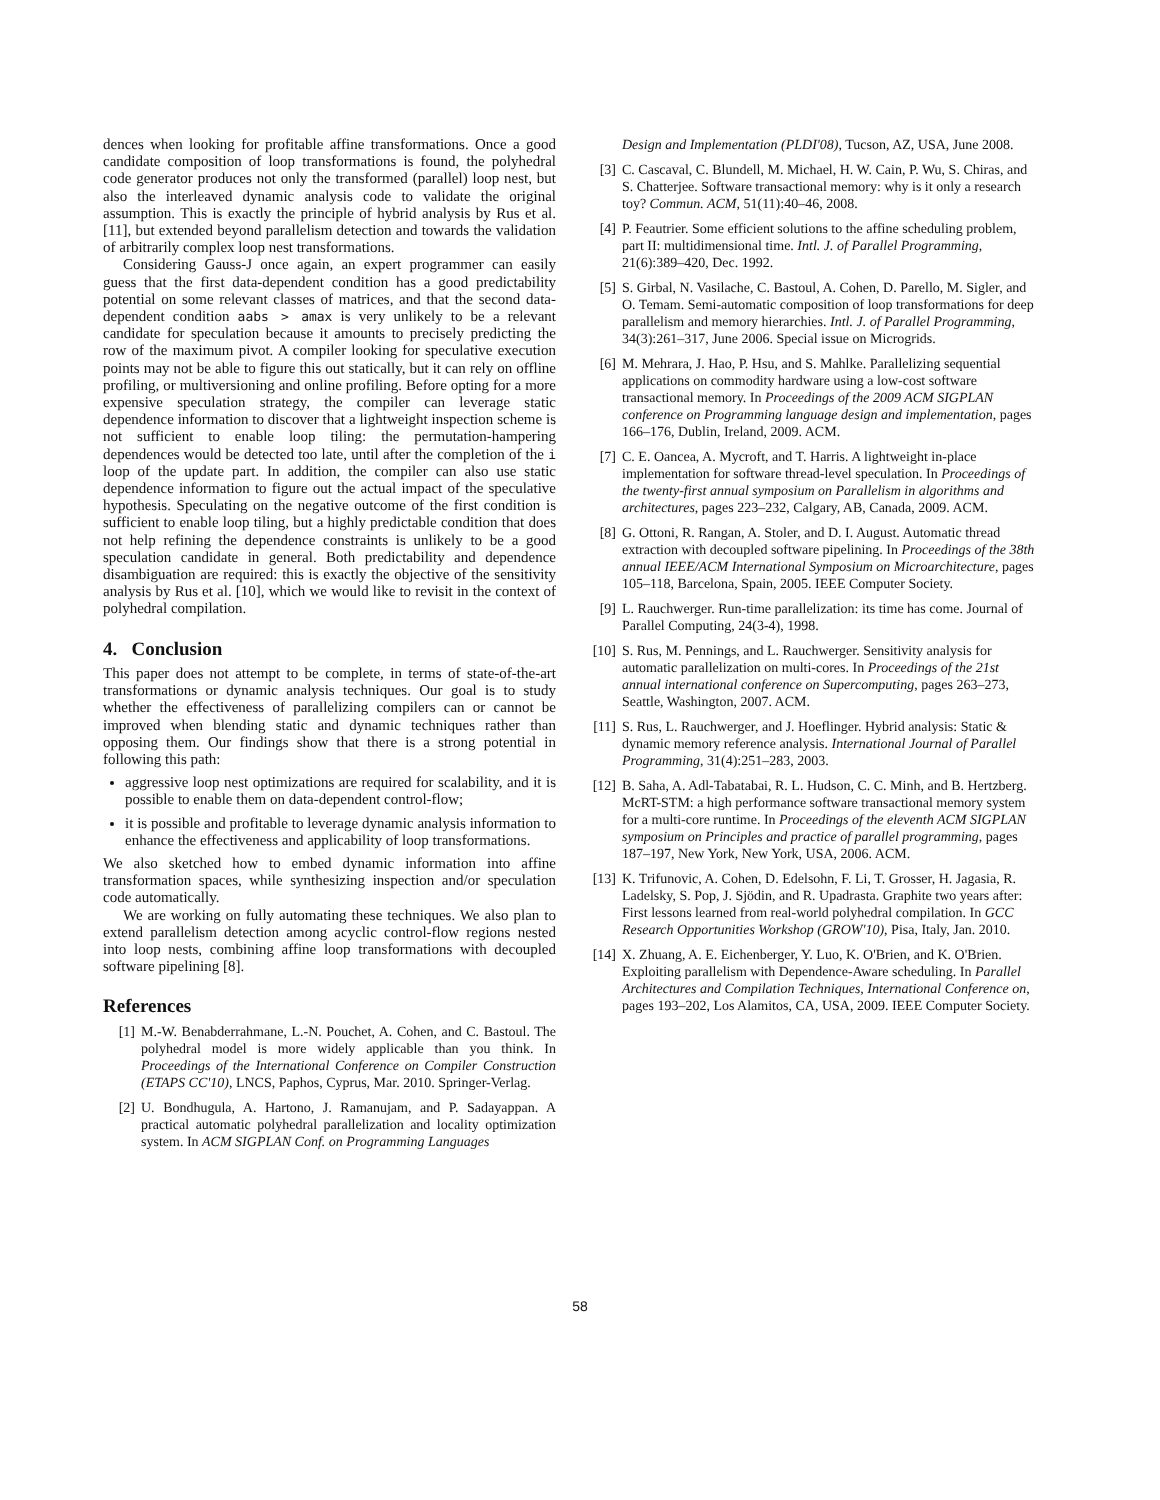dences when looking for profitable affine transformations. Once a good candidate composition of loop transformations is found, the polyhedral code generator produces not only the transformed (parallel) loop nest, but also the interleaved dynamic analysis code to validate the original assumption. This is exactly the principle of hybrid analysis by Rus et al. [11], but extended beyond parallelism detection and towards the validation of arbitrarily complex loop nest transformations.
Considering Gauss-J once again, an expert programmer can easily guess that the first data-dependent condition has a good predictability potential on some relevant classes of matrices, and that the second data-dependent condition aabs > amax is very unlikely to be a relevant candidate for speculation because it amounts to precisely predicting the row of the maximum pivot. A compiler looking for speculative execution points may not be able to figure this out statically, but it can rely on offline profiling, or multiversioning and online profiling. Before opting for a more expensive speculation strategy, the compiler can leverage static dependence information to discover that a lightweight inspection scheme is not sufficient to enable loop tiling: the permutation-hampering dependences would be detected too late, until after the completion of the i loop of the update part. In addition, the compiler can also use static dependence information to figure out the actual impact of the speculative hypothesis. Speculating on the negative outcome of the first condition is sufficient to enable loop tiling, but a highly predictable condition that does not help refining the dependence constraints is unlikely to be a good speculation candidate in general. Both predictability and dependence disambiguation are required: this is exactly the objective of the sensitivity analysis by Rus et al. [10], which we would like to revisit in the context of polyhedral compilation.
4. Conclusion
This paper does not attempt to be complete, in terms of state-of-the-art transformations or dynamic analysis techniques. Our goal is to study whether the effectiveness of parallelizing compilers can or cannot be improved when blending static and dynamic techniques rather than opposing them. Our findings show that there is a strong potential in following this path:
aggressive loop nest optimizations are required for scalability, and it is possible to enable them on data-dependent control-flow;
it is possible and profitable to leverage dynamic analysis information to enhance the effectiveness and applicability of loop transformations.
We also sketched how to embed dynamic information into affine transformation spaces, while synthesizing inspection and/or speculation code automatically.
We are working on fully automating these techniques. We also plan to extend parallelism detection among acyclic control-flow regions nested into loop nests, combining affine loop transformations with decoupled software pipelining [8].
References
[1] M.-W. Benabderrahmane, L.-N. Pouchet, A. Cohen, and C. Bastoul. The polyhedral model is more widely applicable than you think. In Proceedings of the International Conference on Compiler Construction (ETAPS CC'10), LNCS, Paphos, Cyprus, Mar. 2010. Springer-Verlag.
[2] U. Bondhugula, A. Hartono, J. Ramanujam, and P. Sadayappan. A practical automatic polyhedral parallelization and locality optimization system. In ACM SIGPLAN Conf. on Programming Languages
Design and Implementation (PLDI'08), Tucson, AZ, USA, June 2008.
[3] C. Cascaval, C. Blundell, M. Michael, H. W. Cain, P. Wu, S. Chiras, and S. Chatterjee. Software transactional memory: why is it only a research toy? Commun. ACM, 51(11):40–46, 2008.
[4] P. Feautrier. Some efficient solutions to the affine scheduling problem, part II: multidimensional time. Intl. J. of Parallel Programming, 21(6):389–420, Dec. 1992.
[5] S. Girbal, N. Vasilache, C. Bastoul, A. Cohen, D. Parello, M. Sigler, and O. Temam. Semi-automatic composition of loop transformations for deep parallelism and memory hierarchies. Intl. J. of Parallel Programming, 34(3):261–317, June 2006. Special issue on Microgrids.
[6] M. Mehrara, J. Hao, P. Hsu, and S. Mahlke. Parallelizing sequential applications on commodity hardware using a low-cost software transactional memory. In Proceedings of the 2009 ACM SIGPLAN conference on Programming language design and implementation, pages 166–176, Dublin, Ireland, 2009. ACM.
[7] C. E. Oancea, A. Mycroft, and T. Harris. A lightweight in-place implementation for software thread-level speculation. In Proceedings of the twenty-first annual symposium on Parallelism in algorithms and architectures, pages 223–232, Calgary, AB, Canada, 2009. ACM.
[8] G. Ottoni, R. Rangan, A. Stoler, and D. I. August. Automatic thread extraction with decoupled software pipelining. In Proceedings of the 38th annual IEEE/ACM International Symposium on Microarchitecture, pages 105–118, Barcelona, Spain, 2005. IEEE Computer Society.
[9] L. Rauchwerger. Run-time parallelization: its time has come. Journal of Parallel Computing, 24(3-4), 1998.
[10] S. Rus, M. Pennings, and L. Rauchwerger. Sensitivity analysis for automatic parallelization on multi-cores. In Proceedings of the 21st annual international conference on Supercomputing, pages 263–273, Seattle, Washington, 2007. ACM.
[11] S. Rus, L. Rauchwerger, and J. Hoeflinger. Hybrid analysis: Static & dynamic memory reference analysis. International Journal of Parallel Programming, 31(4):251–283, 2003.
[12] B. Saha, A. Adl-Tabatabai, R. L. Hudson, C. C. Minh, and B. Hertzberg. McRT-STM: a high performance software transactional memory system for a multi-core runtime. In Proceedings of the eleventh ACM SIGPLAN symposium on Principles and practice of parallel programming, pages 187–197, New York, New York, USA, 2006. ACM.
[13] K. Trifunovic, A. Cohen, D. Edelsohn, F. Li, T. Grosser, H. Jagasia, R. Ladelsky, S. Pop, J. Sjödin, and R. Upadrasta. Graphite two years after: First lessons learned from real-world polyhedral compilation. In GCC Research Opportunities Workshop (GROW'10), Pisa, Italy, Jan. 2010.
[14] X. Zhuang, A. E. Eichenberger, Y. Luo, K. O'Brien, and K. O'Brien. Exploiting parallelism with Dependence-Aware scheduling. In Parallel Architectures and Compilation Techniques, International Conference on, pages 193–202, Los Alamitos, CA, USA, 2009. IEEE Computer Society.
58